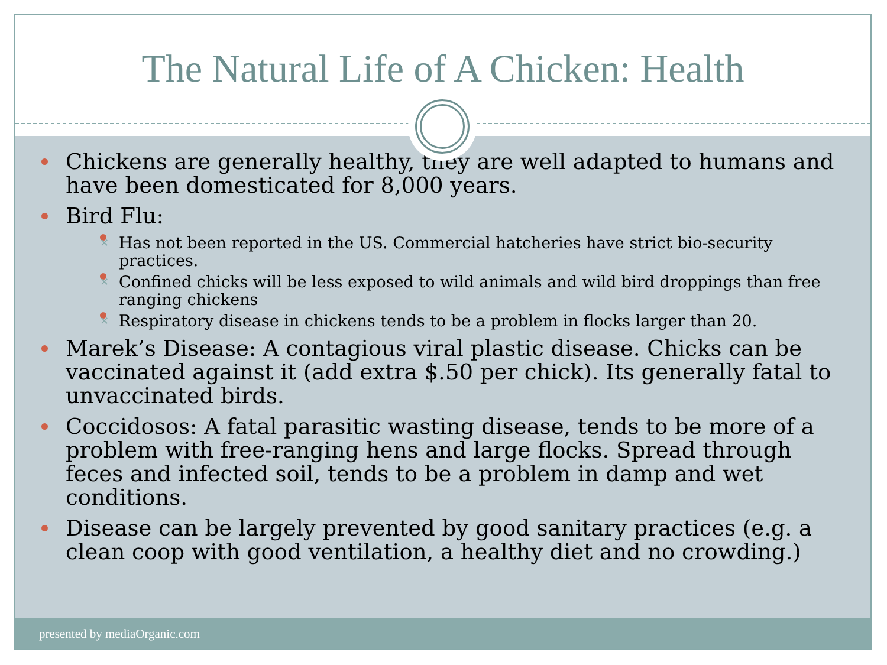The Natural Life of A Chicken: Health
Chickens are generally healthy, they are well adapted to humans and have been domesticated for 8,000 years.
Bird Flu:
✕ Has not been reported in the US. Commercial hatcheries have strict bio-security practices.
✕ Confined chicks will be less exposed to wild animals and wild bird droppings than free ranging chickens
✕ Respiratory disease in chickens tends to be a problem in flocks larger than 20.
Marek’s Disease: A contagious viral plastic disease. Chicks can be vaccinated against it (add extra $.50 per chick). Its generally fatal to unvaccinated birds.
Coccidosos: A fatal parasitic wasting disease, tends to be more of a problem with free-ranging hens and large flocks. Spread through feces and infected soil, tends to be a problem in damp and wet conditions.
Disease can be largely prevented by good sanitary practices (e.g. a clean coop with good ventilation, a healthy diet and no crowding.)
presented by mediaOrganic.com